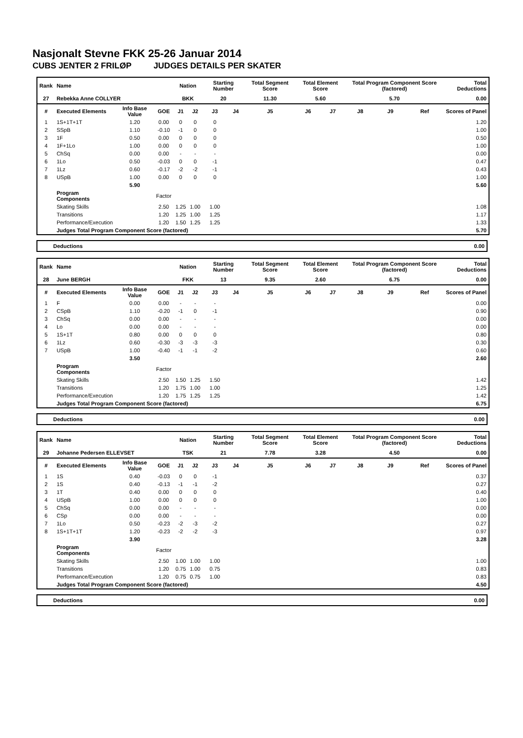Nasjonalt Stevne FKK 25-26 Januar 2014
CUBS JENTER 2 FRILØP JUDGES DETAILS PER SKATER
| Rank | Name | | | Nation | | Starting Number | | Total Segment Score | Total Element Score | | Total Program Component Score (factored) | | | Total Deductions |
| --- | --- | --- | --- | --- | --- | --- | --- | --- | --- | --- | --- | --- | --- | --- |
| 27 | Rebekka Anne COLLYER | | | BKK | | 20 | | 11.30 | 5.60 | | 5.70 | | | 0.00 |
| # | Executed Elements | Info Base Value | GOE | J1 | J2 | J3 | J4 | J5 | J6 | J7 | J8 | J9 | Ref | Scores of Panel |
| 1 | 1S+1T+1T | 1.20 | 0.00 | 0 | 0 | 0 | | | | | | | | 1.20 |
| 2 | SSpB | 1.10 | -0.10 | -1 | 0 | 0 | | | | | | | | 1.00 |
| 3 | 1F | 0.50 | 0.00 | 0 | 0 | 0 | | | | | | | | 0.50 |
| 4 | 1F+1Lo | 1.00 | 0.00 | 0 | 0 | 0 | | | | | | | | 1.00 |
| 5 | ChSq | 0.00 | 0.00 | - | - | - | | | | | | | | 0.00 |
| 6 | 1Lo | 0.50 | -0.03 | 0 | 0 | -1 | | | | | | | | 0.47 |
| 7 | 1Lz | 0.60 | -0.17 | -2 | -2 | -1 | | | | | | | | 0.43 |
| 8 | USpB | 1.00 | 0.00 | 0 | 0 | 0 | | | | | | | | 1.00 |
| | | 5.90 | | | | | | | | | | | | 5.60 |
| | Program Components | | Factor | | | | | | | | | | | |
| | Skating Skills | | 2.50 | 1.25 | 1.00 | 1.00 | | | | | | | | 1.08 |
| | Transitions | | 1.20 | 1.25 | 1.00 | 1.25 | | | | | | | | 1.17 |
| | Performance/Execution | | 1.20 | 1.50 | 1.25 | 1.25 | | | | | | | | 1.33 |
| | Judges Total Program Component Score (factored) | | | | | | | | | | | | | 5.70 |
Deductions 0.00
| Rank | Name | | | Nation | | Starting Number | | Total Segment Score | Total Element Score | | Total Program Component Score (factored) | | | Total Deductions |
| --- | --- | --- | --- | --- | --- | --- | --- | --- | --- | --- | --- | --- | --- | --- |
| 28 | June BERGH | | | FKK | | 13 | | 9.35 | 2.60 | | 6.75 | | | 0.00 |
| # | Executed Elements | Info Base Value | GOE | J1 | J2 | J3 | J4 | J5 | J6 | J7 | J8 | J9 | Ref | Scores of Panel |
| 1 | F | 0.00 | 0.00 | - | - | - | | | | | | | | 0.00 |
| 2 | CSpB | 1.10 | -0.20 | -1 | 0 | -1 | | | | | | | | 0.90 |
| 3 | ChSq | 0.00 | 0.00 | - | - | - | | | | | | | | 0.00 |
| 4 | Lo | 0.00 | 0.00 | - | - | - | | | | | | | | 0.00 |
| 5 | 1S+1T | 0.80 | 0.00 | 0 | 0 | 0 | | | | | | | | 0.80 |
| 6 | 1Lz | 0.60 | -0.30 | -3 | -3 | -3 | | | | | | | | 0.30 |
| 7 | USpB | 1.00 | -0.40 | -1 | -1 | -2 | | | | | | | | 0.60 |
| | | 3.50 | | | | | | | | | | | | 2.60 |
| | Program Components | | Factor | | | | | | | | | | | |
| | Skating Skills | | 2.50 | 1.50 | 1.25 | 1.50 | | | | | | | | 1.42 |
| | Transitions | | 1.20 | 1.75 | 1.00 | 1.00 | | | | | | | | 1.25 |
| | Performance/Execution | | 1.20 | 1.75 | 1.25 | 1.25 | | | | | | | | 1.42 |
| | Judges Total Program Component Score (factored) | | | | | | | | | | | | | 6.75 |
Deductions 0.00
| Rank | Name | | | Nation | | Starting Number | | Total Segment Score | Total Element Score | | Total Program Component Score (factored) | | | Total Deductions |
| --- | --- | --- | --- | --- | --- | --- | --- | --- | --- | --- | --- | --- | --- | --- |
| 29 | Johanne Pedersen ELLEVSET | | | TSK | | 21 | | 7.78 | 3.28 | | 4.50 | | | 0.00 |
| # | Executed Elements | Info Base Value | GOE | J1 | J2 | J3 | J4 | J5 | J6 | J7 | J8 | J9 | Ref | Scores of Panel |
| 1 | 1S | 0.40 | -0.03 | 0 | 0 | -1 | | | | | | | | 0.37 |
| 2 | 1S | 0.40 | -0.13 | -1 | -1 | -2 | | | | | | | | 0.27 |
| 3 | 1T | 0.40 | 0.00 | 0 | 0 | 0 | | | | | | | | 0.40 |
| 4 | USpB | 1.00 | 0.00 | 0 | 0 | 0 | | | | | | | | 1.00 |
| 5 | ChSq | 0.00 | 0.00 | - | - | - | | | | | | | | 0.00 |
| 6 | CSp | 0.00 | 0.00 | - | - | - | | | | | | | | 0.00 |
| 7 | 1Lo | 0.50 | -0.23 | -2 | -3 | -2 | | | | | | | | 0.27 |
| 8 | 1S+1T+1T | 1.20 | -0.23 | -2 | -2 | -3 | | | | | | | | 0.97 |
| | | 3.90 | | | | | | | | | | | | 3.28 |
| | Program Components | | Factor | | | | | | | | | | | |
| | Skating Skills | | 2.50 | 1.00 | 1.00 | 1.00 | | | | | | | | 1.00 |
| | Transitions | | 1.20 | 0.75 | 1.00 | 0.75 | | | | | | | | 0.83 |
| | Performance/Execution | | 1.20 | 0.75 | 0.75 | 1.00 | | | | | | | | 0.83 |
| | Judges Total Program Component Score (factored) | | | | | | | | | | | | | 4.50 |
Deductions 0.00